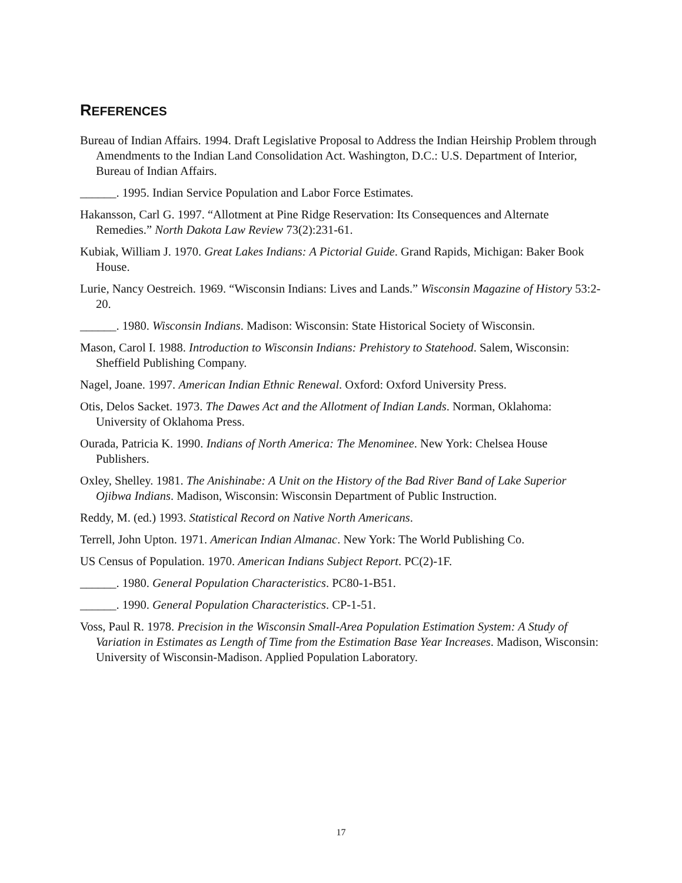REFERENCES
Bureau of Indian Affairs. 1994. Draft Legislative Proposal to Address the Indian Heirship Problem through Amendments to the Indian Land Consolidation Act. Washington, D.C.: U.S. Department of Interior, Bureau of Indian Affairs.
______. 1995. Indian Service Population and Labor Force Estimates.
Hakansson, Carl G. 1997. “Allotment at Pine Ridge Reservation: Its Consequences and Alternate Remedies.” North Dakota Law Review 73(2):231-61.
Kubiak, William J. 1970. Great Lakes Indians: A Pictorial Guide. Grand Rapids, Michigan: Baker Book House.
Lurie, Nancy Oestreich. 1969. “Wisconsin Indians: Lives and Lands.” Wisconsin Magazine of History 53:2-20.
______. 1980. Wisconsin Indians. Madison: Wisconsin: State Historical Society of Wisconsin.
Mason, Carol I. 1988. Introduction to Wisconsin Indians: Prehistory to Statehood. Salem, Wisconsin: Sheffield Publishing Company.
Nagel, Joane. 1997. American Indian Ethnic Renewal. Oxford: Oxford University Press.
Otis, Delos Sacket. 1973. The Dawes Act and the Allotment of Indian Lands. Norman, Oklahoma: University of Oklahoma Press.
Ourada, Patricia K. 1990. Indians of North America: The Menominee. New York: Chelsea House Publishers.
Oxley, Shelley. 1981. The Anishinabe: A Unit on the History of the Bad River Band of Lake Superior Ojibwa Indians. Madison, Wisconsin: Wisconsin Department of Public Instruction.
Reddy, M. (ed.) 1993. Statistical Record on Native North Americans.
Terrell, John Upton. 1971. American Indian Almanac. New York: The World Publishing Co.
US Census of Population. 1970. American Indians Subject Report. PC(2)-1F.
______. 1980. General Population Characteristics. PC80-1-B51.
______. 1990. General Population Characteristics. CP-1-51.
Voss, Paul R. 1978. Precision in the Wisconsin Small-Area Population Estimation System: A Study of Variation in Estimates as Length of Time from the Estimation Base Year Increases. Madison, Wisconsin: University of Wisconsin-Madison. Applied Population Laboratory.
17